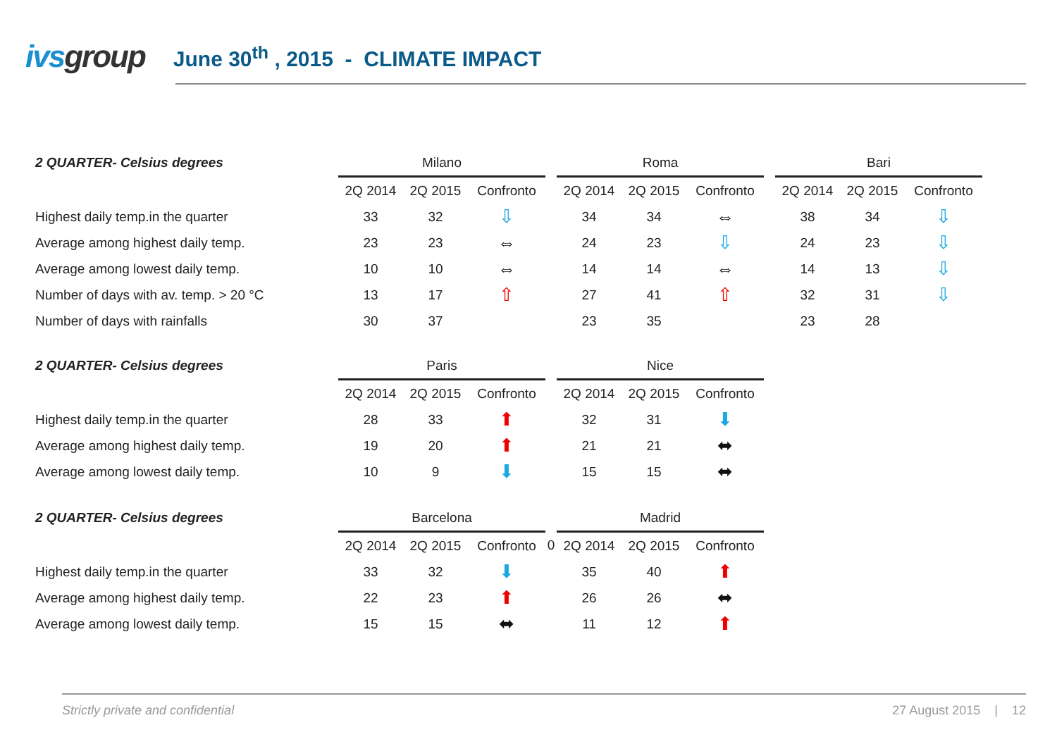ivsgroup
June 30<sup>th</sup> , 2015 - CLIMATE IMPACT
| 2 QUARTER- Celsius degrees | Milano | | | | Roma | | | | Bari | | |
| --- | --- | --- | --- | --- | --- | --- | --- | --- | --- | --- | --- |
| | 2Q 2014 | 2Q 2015 | Confronto | | 2Q 2014 | 2Q 2015 | Confronto | | 2Q 2014 | 2Q 2015 | Confronto |
| Highest daily temp.in the quarter | 33 | 32 | ⇩ | | 34 | 34 | ⇔ | | 38 | 34 | ⇩ |
| Average among highest daily temp. | 23 | 23 | ⇔ | | 24 | 23 | ⇩ | | 24 | 23 | ⇩ |
| Average among lowest daily temp. | 10 | 10 | ⇔ | | 14 | 14 | ⇔ | | 14 | 13 | ⇩ |
| Number of days with av. temp. > 20 °C | 13 | 17 | ⇧ | | 27 | 41 | ⇧ | | 32 | 31 | ⇩ |
| Number of days with rainfalls | 30 | 37 | | | 23 | 35 | | | 23 | 28 | |
| 2 QUARTER- Celsius degrees | Paris | | | | Nice | | |
| --- | --- | --- | --- | --- | --- | --- | --- |
| | 2Q 2014 | 2Q 2015 | Confronto | | 2Q 2014 | 2Q 2015 | Confronto |
| Highest daily temp.in the quarter | 28 | 33 | ⬆ | | 32 | 31 | ⬇ |
| Average among highest daily temp. | 19 | 20 | ⬆ | | 21 | 21 | ⬌ |
| Average among lowest daily temp. | 10 | 9 | ⬇ | | 15 | 15 | ⬌ |
| 2 QUARTER- Celsius degrees | Barcelona | | | | Madrid | | |
| --- | --- | --- | --- | --- | --- | --- | --- |
| | 2Q 2014 | 2Q 2015 | Confronto | 0 | 2Q 2014 | 2Q 2015 | Confronto |
| Highest daily temp.in the quarter | 33 | 32 | ⬇ | | 35 | 40 | ⬆ |
| Average among highest daily temp. | 22 | 23 | ⬆ | | 26 | 26 | ⬌ |
| Average among lowest daily temp. | 15 | 15 | ⬌ | | 11 | 12 | ⬆ |
Strictly private and confidential 27 August 2015 | 12